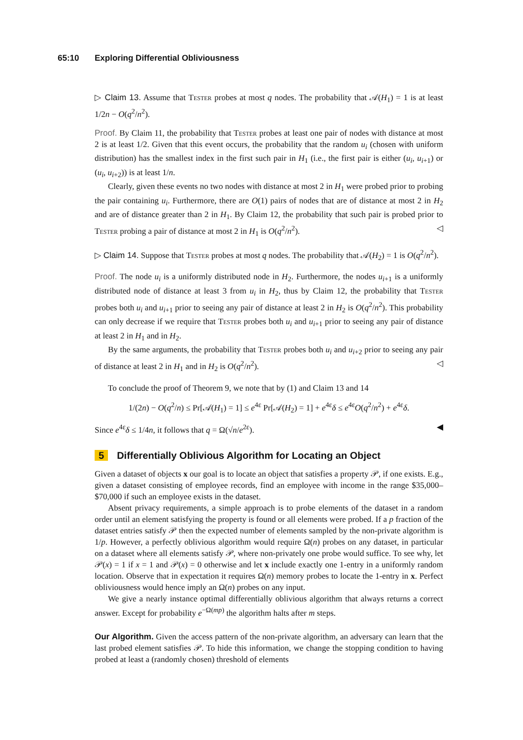65:10 Exploring Differential Obliviousness
▷ Claim 13. Assume that Tester probes at most q nodes. The probability that 𝒜(H<sub>1</sub>) = 1 is at least 1/2n − O(q<sup>2</sup>/n<sup>2</sup>).
Proof. By Claim 11, the probability that Tester probes at least one pair of nodes with distance at most 2 is at least 1/2. Given that this event occurs, the probability that the random u<sub>i</sub> (chosen with uniform distribution) has the smallest index in the first such pair in H<sub>1</sub> (i.e., the first pair is either (u<sub>i</sub>, u<sub>i+1</sub>) or (u<sub>i</sub>, u<sub>i+2</sub>)) is at least 1/n.
Clearly, given these events no two nodes with distance at most 2 in H<sub>1</sub> were probed prior to probing the pair containing u<sub>i</sub>. Furthermore, there are O(1) pairs of nodes that are of distance at most 2 in H<sub>2</sub> and are of distance greater than 2 in H<sub>1</sub>. By Claim 12, the probability that such pair is probed prior to Tester probing a pair of distance at most 2 in H<sub>1</sub> is O(q<sup>2</sup>/n<sup>2</sup>). ◁
▷ Claim 14. Suppose that Tester probes at most q nodes. The probability that 𝒜(H<sub>2</sub>) = 1 is O(q<sup>2</sup>/n<sup>2</sup>).
Proof. The node u<sub>i</sub> is a uniformly distributed node in H<sub>2</sub>. Furthermore, the nodes u<sub>i+1</sub> is a uniformly distributed node of distance at least 3 from u<sub>i</sub> in H<sub>2</sub>, thus by Claim 12, the probability that Tester probes both u<sub>i</sub> and u<sub>i+1</sub> prior to seeing any pair of distance at least 2 in H<sub>2</sub> is O(q<sup>2</sup>/n<sup>2</sup>). This probability can only decrease if we require that Tester probes both u<sub>i</sub> and u<sub>i+1</sub> prior to seeing any pair of distance at least 2 in H<sub>1</sub> and in H<sub>2</sub>.
By the same arguments, the probability that Tester probes both u<sub>i</sub> and u<sub>i+2</sub> prior to seeing any pair of distance at least 2 in H<sub>1</sub> and in H<sub>2</sub> is O(q<sup>2</sup>/n<sup>2</sup>). ◁
To conclude the proof of Theorem 9, we note that by (1) and Claim 13 and 14
1/(2n) − O(q<sup>2</sup>/n) ≤ Pr[𝒜(H<sub>1</sub>) = 1] ≤ e<sup>4ε</sup> Pr[𝒜(H<sub>2</sub>) = 1] + e<sup>4ε</sup>δ ≤ e<sup>4ε</sup>O(q<sup>2</sup>/n<sup>2</sup>) + e<sup>4ε</sup>δ.
Since e<sup>4ε</sup>δ ≤ 1/4n, it follows that q = Ω(√n/e<sup>2ε</sup>). ◀
5 Differentially Oblivious Algorithm for Locating an Object
Given a dataset of objects x our goal is to locate an object that satisfies a property 𝒫, if one exists. E.g., given a dataset consisting of employee records, find an employee with income in the range $35,000–$70,000 if such an employee exists in the dataset.
Absent privacy requirements, a simple approach is to probe elements of the dataset in a random order until an element satisfying the property is found or all elements were probed. If a p fraction of the dataset entries satisfy 𝒫 then the expected number of elements sampled by the non-private algorithm is 1/p. However, a perfectly oblivious algorithm would require Ω(n) probes on any dataset, in particular on a dataset where all elements satisfy 𝒫, where non-privately one probe would suffice. To see why, let 𝒫(x) = 1 if x = 1 and 𝒫(x) = 0 otherwise and let x include exactly one 1-entry in a uniformly random location. Observe that in expectation it requires Ω(n) memory probes to locate the 1-entry in x. Perfect obliviousness would hence imply an Ω(n) probes on any input.
We give a nearly instance optimal differentially oblivious algorithm that always returns a correct answer. Except for probability e<sup>−Ω(mp)</sup> the algorithm halts after m steps.
Our Algorithm. Given the access pattern of the non-private algorithm, an adversary can learn that the last probed element satisfies 𝒫. To hide this information, we change the stopping condition to having probed at least a (randomly chosen) threshold of elements